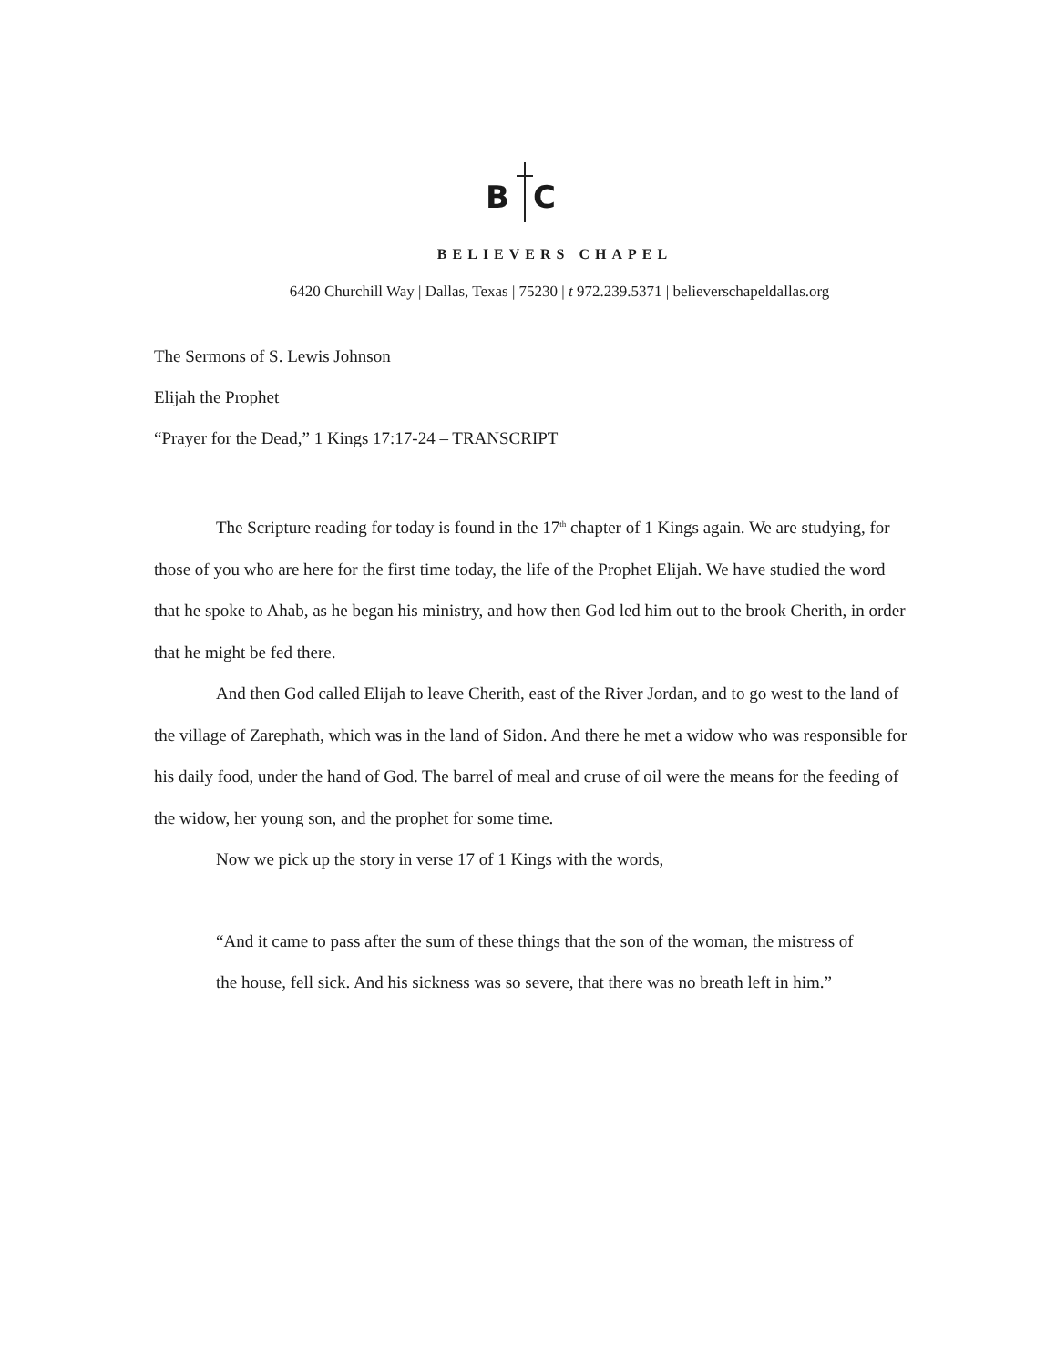B C
BELIEVERS CHAPEL
6420 Churchill Way | Dallas, Texas | 75230 | t 972.239.5371 | believerschapeldallas.org
The Sermons of S. Lewis Johnson
Elijah the Prophet
“Prayer for the Dead,” 1 Kings 17:17-24 – TRANSCRIPT
The Scripture reading for today is found in the 17<sup>th</sup> chapter of 1 Kings again. We are studying, for those of you who are here for the first time today, the life of the Prophet Elijah. We have studied the word that he spoke to Ahab, as he began his ministry, and how then God led him out to the brook Cherith, in order that he might be fed there.
And then God called Elijah to leave Cherith, east of the River Jordan, and to go west to the land of the village of Zarephath, which was in the land of Sidon. And there he met a widow who was responsible for his daily food, under the hand of God. The barrel of meal and cruse of oil were the means for the feeding of the widow, her young son, and the prophet for some time.
Now we pick up the story in verse 17 of 1 Kings with the words,
“And it came to pass after the sum of these things that the son of the woman, the mistress of the house, fell sick. And his sickness was so severe, that there was no breath left in him.”